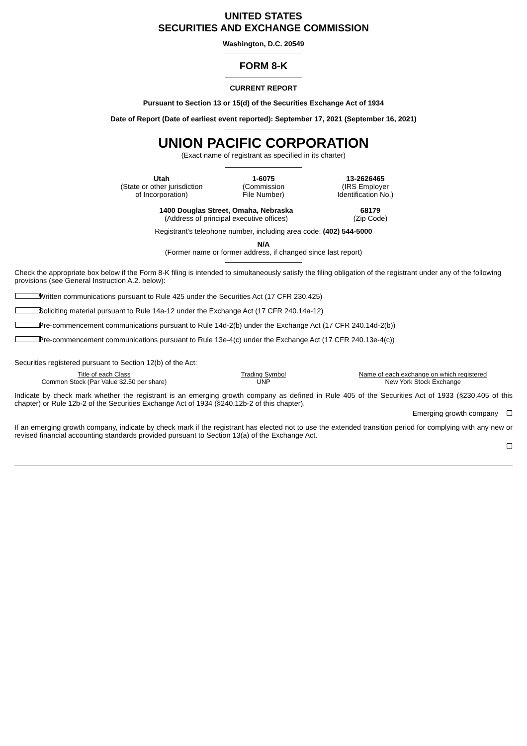UNITED STATES
SECURITIES AND EXCHANGE COMMISSION
Washington, D.C. 20549
FORM 8-K
CURRENT REPORT
Pursuant to Section 13 or 15(d) of the Securities Exchange Act of 1934
Date of Report (Date of earliest event reported): September 17, 2021 (September 16, 2021)
UNION PACIFIC CORPORATION
(Exact name of registrant as specified in its charter)
| Utah (State or other jurisdiction of Incorporation) | 1-6075 (Commission File Number) | 13-2626465 (IRS Employer Identification No.) |
| 1400 Douglas Street, Omaha, Nebraska (Address of principal executive offices) | 68179 (Zip Code) |
Registrant's telephone number, including area code: (402) 544-5000
N/A
(Former name or former address, if changed since last report)
Check the appropriate box below if the Form 8-K filing is intended to simultaneously satisfy the filing obligation of the registrant under any of the following provisions (see General Instruction A.2. below):
Written communications pursuant to Rule 425 under the Securities Act (17 CFR 230.425)
Soliciting material pursuant to Rule 14a-12 under the Exchange Act (17 CFR 240.14a-12)
Pre-commencement communications pursuant to Rule 14d-2(b) under the Exchange Act (17 CFR 240.14d-2(b))
Pre-commencement communications pursuant to Rule 13e-4(c) under the Exchange Act (17 CFR 240.13e-4(c))
Securities registered pursuant to Section 12(b) of the Act:
| Title of each Class | Trading Symbol | Name of each exchange on which registered |
| Common Stock (Par Value $2.50 per share) | UNP | New York Stock Exchange |
Indicate by check mark whether the registrant is an emerging growth company as defined in Rule 405 of the Securities Act of 1933 (§230.405 of this chapter) or Rule 12b-2 of the Securities Exchange Act of 1934 (§240.12b-2 of this chapter).
Emerging growth company ☐
If an emerging growth company, indicate by check mark if the registrant has elected not to use the extended transition period for complying with any new or revised financial accounting standards provided pursuant to Section 13(a) of the Exchange Act.
☐